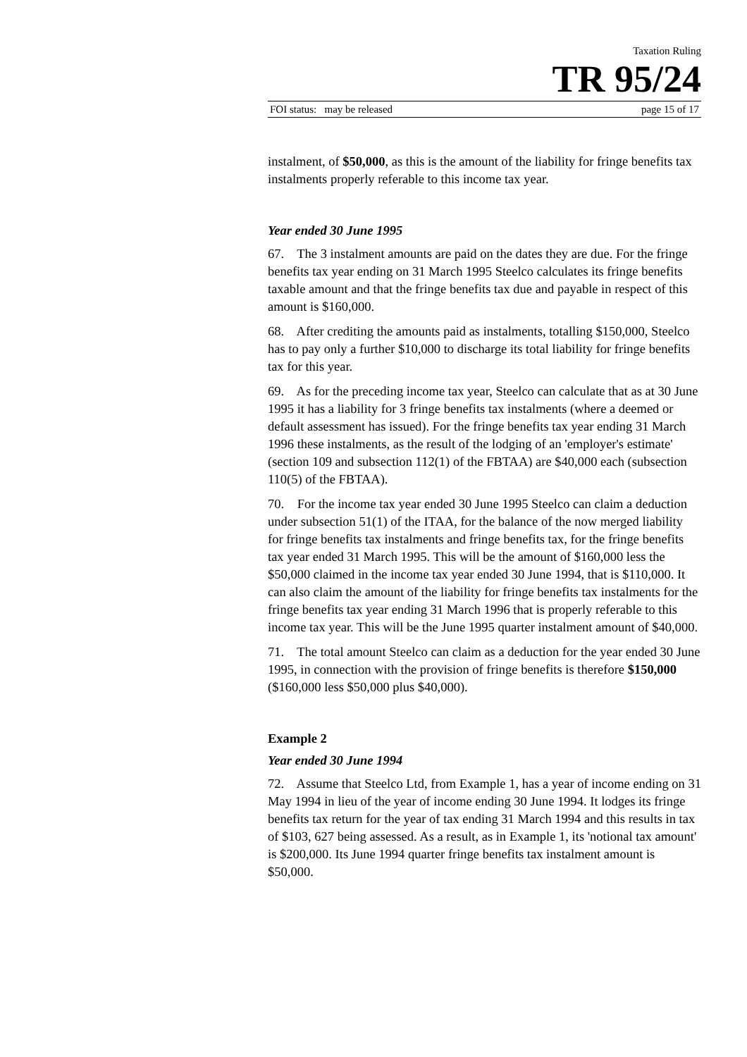Taxation Ruling
TR 95/24
FOI status: may be released page 15 of 17
instalment, of $50,000, as this is the amount of the liability for fringe benefits tax instalments properly referable to this income tax year.
Year ended 30 June 1995
67. The 3 instalment amounts are paid on the dates they are due. For the fringe benefits tax year ending on 31 March 1995 Steelco calculates its fringe benefits taxable amount and that the fringe benefits tax due and payable in respect of this amount is $160,000.
68. After crediting the amounts paid as instalments, totalling $150,000, Steelco has to pay only a further $10,000 to discharge its total liability for fringe benefits tax for this year.
69. As for the preceding income tax year, Steelco can calculate that as at 30 June 1995 it has a liability for 3 fringe benefits tax instalments (where a deemed or default assessment has issued). For the fringe benefits tax year ending 31 March 1996 these instalments, as the result of the lodging of an 'employer's estimate' (section 109 and subsection 112(1) of the FBTAA) are $40,000 each (subsection 110(5) of the FBTAA).
70. For the income tax year ended 30 June 1995 Steelco can claim a deduction under subsection 51(1) of the ITAA, for the balance of the now merged liability for fringe benefits tax instalments and fringe benefits tax, for the fringe benefits tax year ended 31 March 1995. This will be the amount of $160,000 less the $50,000 claimed in the income tax year ended 30 June 1994, that is $110,000. It can also claim the amount of the liability for fringe benefits tax instalments for the fringe benefits tax year ending 31 March 1996 that is properly referable to this income tax year. This will be the June 1995 quarter instalment amount of $40,000.
71. The total amount Steelco can claim as a deduction for the year ended 30 June 1995, in connection with the provision of fringe benefits is therefore $150,000 ($160,000 less $50,000 plus $40,000).
Example 2
Year ended 30 June 1994
72. Assume that Steelco Ltd, from Example 1, has a year of income ending on 31 May 1994 in lieu of the year of income ending 30 June 1994. It lodges its fringe benefits tax return for the year of tax ending 31 March 1994 and this results in tax of $103, 627 being assessed. As a result, as in Example 1, its 'notional tax amount' is $200,000. Its June 1994 quarter fringe benefits tax instalment amount is $50,000.